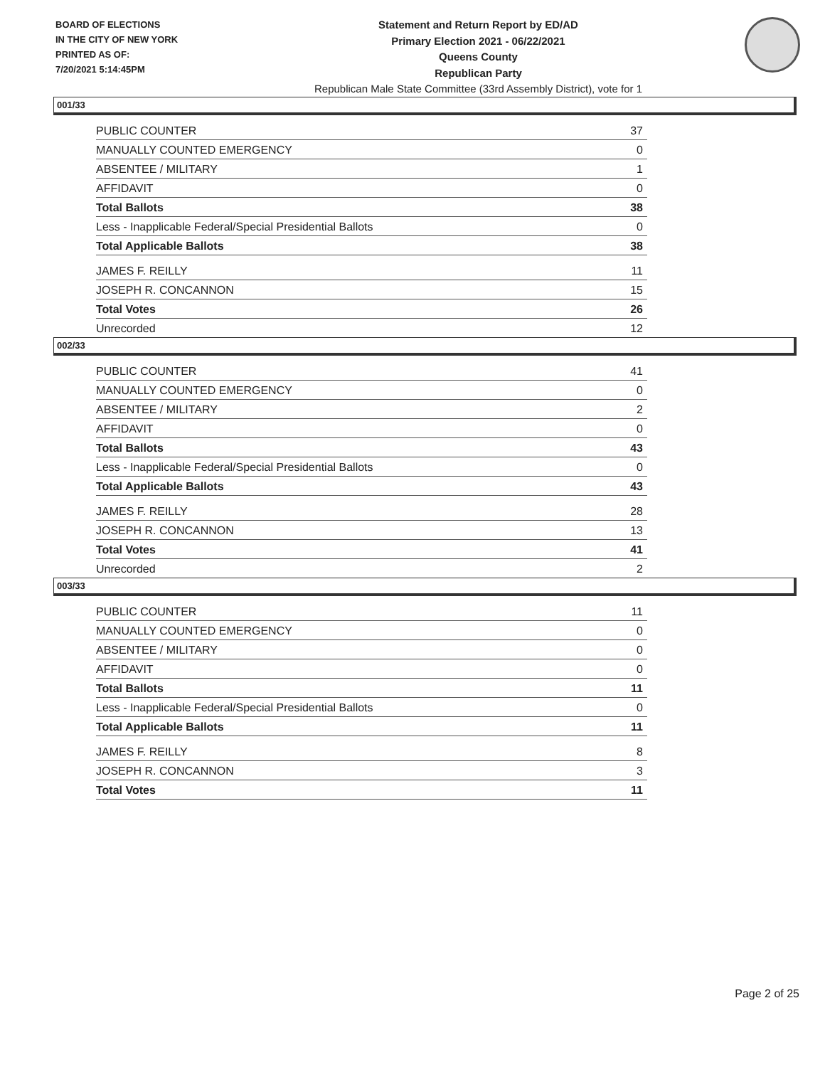BOARD OF ELECTIONS
IN THE CITY OF NEW YORK
PRINTED AS OF:
7/20/2021 5:14:45PM
Statement and Return Report by ED/AD
Primary Election 2021 - 06/22/2021
Queens County
Republican Party
Republican Male State Committee (33rd Assembly District), vote for 1
001/33
| PUBLIC COUNTER | 37 |
| MANUALLY COUNTED EMERGENCY | 0 |
| ABSENTEE / MILITARY | 1 |
| AFFIDAVIT | 0 |
| Total Ballots | 38 |
| Less - Inapplicable Federal/Special Presidential Ballots | 0 |
| Total Applicable Ballots | 38 |
| JAMES F. REILLY | 11 |
| JOSEPH R. CONCANNON | 15 |
| Total Votes | 26 |
| Unrecorded | 12 |
002/33
| PUBLIC COUNTER | 41 |
| MANUALLY COUNTED EMERGENCY | 0 |
| ABSENTEE / MILITARY | 2 |
| AFFIDAVIT | 0 |
| Total Ballots | 43 |
| Less - Inapplicable Federal/Special Presidential Ballots | 0 |
| Total Applicable Ballots | 43 |
| JAMES F. REILLY | 28 |
| JOSEPH R. CONCANNON | 13 |
| Total Votes | 41 |
| Unrecorded | 2 |
003/33
| PUBLIC COUNTER | 11 |
| MANUALLY COUNTED EMERGENCY | 0 |
| ABSENTEE / MILITARY | 0 |
| AFFIDAVIT | 0 |
| Total Ballots | 11 |
| Less - Inapplicable Federal/Special Presidential Ballots | 0 |
| Total Applicable Ballots | 11 |
| JAMES F. REILLY | 8 |
| JOSEPH R. CONCANNON | 3 |
| Total Votes | 11 |
Page 2 of 25